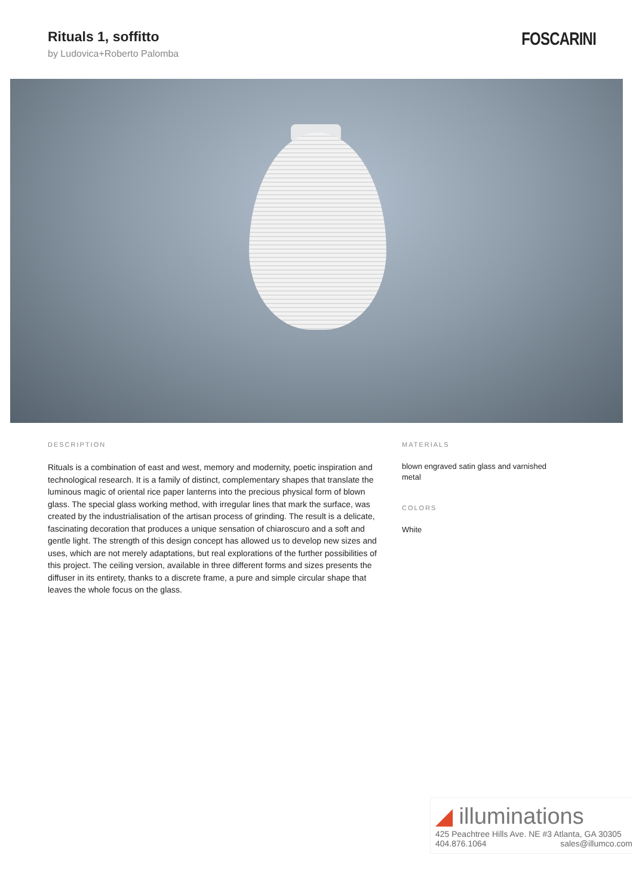Rituals 1, soffitto
by Ludovica+Roberto Palomba
FOSCARINI
DESCRIPTION
Rituals is a combination of east and west, memory and modernity, poetic inspiration and technological research. It is a family of distinct, complementary shapes that translate the luminous magic of oriental rice paper lanterns into the precious physical form of blown glass. The special glass working method, with irregular lines that mark the surface, was created by the industrialisation of the artisan process of grinding. The result is a delicate, fascinating decoration that produces a unique sensation of chiaroscuro and a soft and gentle light. The strength of this design concept has allowed us to develop new sizes and uses, which are not merely adaptations, but real explorations of the further possibilities of this project. The ceiling version, available in three different forms and sizes presents the diffuser in its entirety, thanks to a discrete frame, a pure and simple circular shape that leaves the whole focus on the glass.
MATERIALS
blown engraved satin glass and varnished metal
COLORS
White
◢ illuminations
425 Peachtree Hills Ave. NE #3 Atlanta, GA 30305
404.876.1064 sales@illumco.com